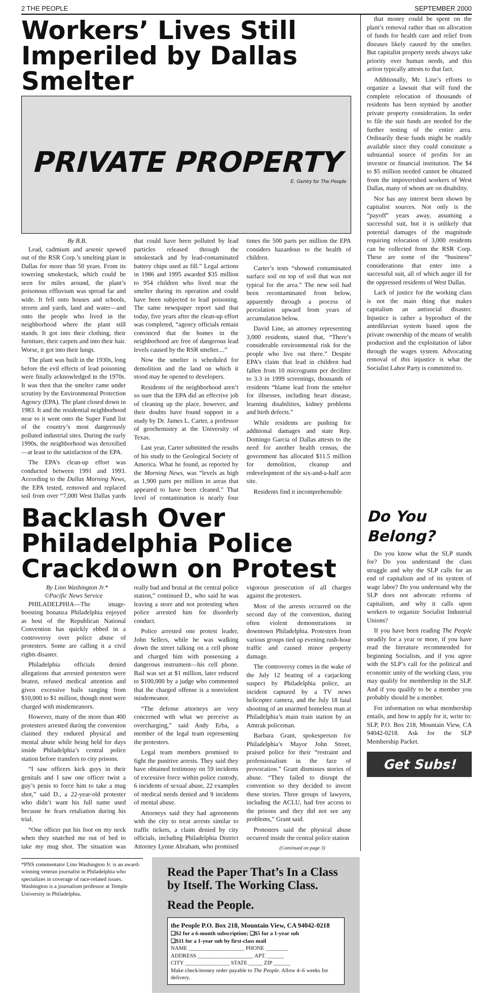2 THE PEOPLE SEPTEMBER 2000
Workers’ Lives Still Imperiled by Dallas Smelter
PRIVATE PROPERTY
E. Gentry for The People
By B.B.
Lead, cadmium and arsenic spewed out of the RSR Corp.’s smelting plant in Dallas for more than 50 years. From its towering smokestack, which could be seen for miles around, the plant’s poisonous effluvium was spread far and wide. It fell onto houses and schools, streets and yards, land and water—and onto the people who lived in the neighborhood where the plant still stands. It got into their clothing, their furniture, their carpets and into their hair. Worse, it got into their lungs.
The plant was built in the 1930s, long before the evil effects of lead poisoning were finally acknowledged in the 1970s. It was then that the smelter came under scrutiny by the Environmental Protection Agency (EPA). The plant closed down in 1983. It and the residential neighborhood near to it went onto the Super Fund list of the country’s most dangerously polluted industrial sites. During the early 1990s, the neighborhood was detoxified—at least to the satisfaction of the EPA.
The EPA’s clean-up effort was conducted between 1991 and 1993. According to the Dallas Morning News, the EPA tested, removed and replaced soil from over “7,000 West Dallas yards that could have been polluted by lead particles released through the smokestack and by lead-contaminated battery chips used as fill.” Legal actions in 1986 and 1995 awarded $35 million to 954 children who lived near the smelter during its operation and could have been subjected to lead poisoning. The same newspaper report said that today, five years after the clean-up effort was completed, “agency officials remain convinced that the homes in the neighborhood are free of dangerous lead levels caused by the RSR smelter....”
Now the smelter is scheduled for demolition and the land on which it stood may be opened to developers.
Residents of the neighborhood aren’t so sure that the EPA did an effective job of cleaning up the place, however, and their doubts have found support in a study by Dr. James L. Carter, a professor of geochemistry at the University of Texas.
Last year, Carter submitted the results of his study to the Geological Society of America. What he found, as reported by the Morning News, was “levels as high as 1,900 parts per million in areas that appeared to have been cleaned.” That level of contamination is nearly four times the 500 parts per million the EPA considers hazardous to the health of children.
Carter’s tests “showed contaminated surface soil on top of soil that was not typical for the area.” The new soil had been recontaminated from below, apparently through a process of percolation upward from years of accumulation below.
David Line, an attorney representing 3,000 residents, stated that, “There’s considerable environmental risk for the people who live out there.” Despite EPA’s claim that lead in children had fallen from 10 micrograms per deciliter to 3.3 in 1999 screenings, thousands of residents “blame lead from the smelter for illnesses, including heart disease, learning disabilities, kidney problems and birth defects.”
While residents are pushing for additional damages and state Rep. Domingo Garcia of Dallas attests to the need for another health census, the government has allocated $11.5 million for demolition, cleanup and redevelopment of the six-and-a-half acre site.
Residents find it incomprehensible
that money could be spent on the plant’s removal rather than on allocation of funds for health care and relief from diseases likely caused by the smelter. But capitalist property needs always take priority over human needs, and this action typically attests to that fact.
Additionally, Mr. Line’s efforts to organize a lawsuit that will fund the complete relocation of thousands of residents has been stymied by another private property consideration. In order to file the suit funds are needed for the further testing of the entire area. Ordinarily these funds might be readily available since they could constitute a substantial source of profits for an investor or financial institution. The $4 to $5 million needed cannot be obtained from the impoverished workers of West Dallas, many of whom are on disability.
Nor has any interest been shown by capitalist sources. Not only is the “payoff” years away, assuming a successful suit, but it is unlikely that potential damages of the magnitude requiring relocation of 3,000 residents can be collected from the RSR Corp. These are some of the “business” considerations that enter into a successful suit, all of which auger ill for the oppressed residents of West Dallas.
Lack of justice for the working class is not the main thing that makes capitalism an antisocial disaster. Injustice is rather a byproduct of the antediluvian system based upon the private ownership of the means of wealth production and the exploitation of labor through the wages system. Advocating removal of this injustice is what the Socialist Labor Party is committed to.
Backlash Over Philadelphia Police Crackdown on Protest
By Linn Washington Jr.*
©Pacific News Service
PHILADELPHIA—The image-boosting bonanza Philadelphia enjoyed as host of the Republican National Convention has quickly ebbed in a controversy over police abuse of protesters. Some are calling it a civil rights disaster.
Philadelphia officials denied allegations that arrested protesters were beaten, refused medical attention and given excessive bails ranging from $10,000 to $1 million, though most were charged with misdemeanors.
However, many of the more than 400 protesters arrested during the convention claimed they endured physical and mental abuse while being held for days inside Philadelphia’s central police station before transfers to city prisons.
“I saw officers kick guys in their genitals and I saw one officer twist a guy’s penis to force him to take a mug shot,” said D., a 22-year-old protester who didn’t want his full name used because he fears retaliation during his trial.
“One officer put his foot on my neck when they snatched me out of bed to take my mug shot. The situation was really bad and brutal at the central police station,” continued D., who said he was leaving a store and not protesting when police arrested him for disorderly conduct.
Police arrested one protest leader, John Sellers, while he was walking down the street talking on a cell phone and charged him with possessing a dangerous instrument—his cell phone. Bail was set at $1 million, later reduced to $100,000 by a judge who commented that the charged offense is a nonviolent misdemeanor.
“The defense attorneys are very concerned with what we perceive as overcharging,” said Andy Erba, a member of the legal team representing the protesters.
Legal team members promised to fight the punitive arrests. They said they have obtained testimony on 59 incidents of excessive force within police custody, 6 incidents of sexual abuse, 22 examples of medical needs denied and 9 incidents of mental abuse.
Attorneys said they had agreements with the city to treat arrests similar to traffic tickets, a claim denied by city officials, including Philadelphia District Attorney Lynne Abraham, who promised vigorous prosecution of all charges against the protesters.
Most of the arrests occurred on the second day of the convention, during often violent demonstrations in downtown Philadelphia. Protesters from various groups tied up evening rush-hour traffic and caused minor property damage.
The controversy comes in the wake of the July 12 beating of a carjacking suspect by Philadelphia police, an incident captured by a TV news helicopter camera, and the July 18 fatal shooting of an unarmed homeless man at Philadelphia’s main train station by an Amtrak policeman.
Barbara Grant, spokesperson for Philadelphia’s Mayor John Street, praised police for their “restraint and professionalism in the face of provocation.” Grant dismisses stories of abuse. “They failed to disrupt the convention so they decided to invent these stories. Three groups of lawyers, including the ACLU, had free access to the prisons and they did not see any problems,” Grant said.
Protesters said the physical abuse occurred inside the central police station
(Continued on page 3)
Do You Belong?
Do you know what the SLP stands for? Do you understand the class struggle and why the SLP calls for an end of capitalism and of its system of wage labor? Do you understand why the SLP does not advocate reforms of capitalism, and why it calls upon workers to organize Socialist Industrial Unions?
If you have been reading The People steadily for a year or more, if you have read the literature recommended for beginning Socialists, and if you agree with the SLP’s call for the political and economic unity of the working class, you may qualify for membership in the SLP. And if you qualify to be a member you probably should be a member.
For information on what membership entails, and how to apply for it, write to: SLP, P.O. Box 218, Mountain View, CA 94042-0218. Ask for the SLP Membership Packet.
Get Subs!
*PNS commentator Linn Washington Jr. is an award-winning veteran journalist in Philadelphia who specializes in coverage of race-related issues. Washington is a journalism professor at Temple University in Philadelphia.
Read the Paper That’s In a Class by Itself. The Working Class.
Read the People.
the People P.O. Box 218, Mountain View, CA 94042-0218
❑$2 for a 6-month subscription; ❑$5 for a 1-year sub
❑$11 for a 1-year sub by first-class mail
NAME ____________________ PHONE ________
ADDRESS ____________________ APT. ______
CITY ________________ STATE _____ ZIP ______
Make check/money order payable to The People. Allow 4–6 weeks for delivery.